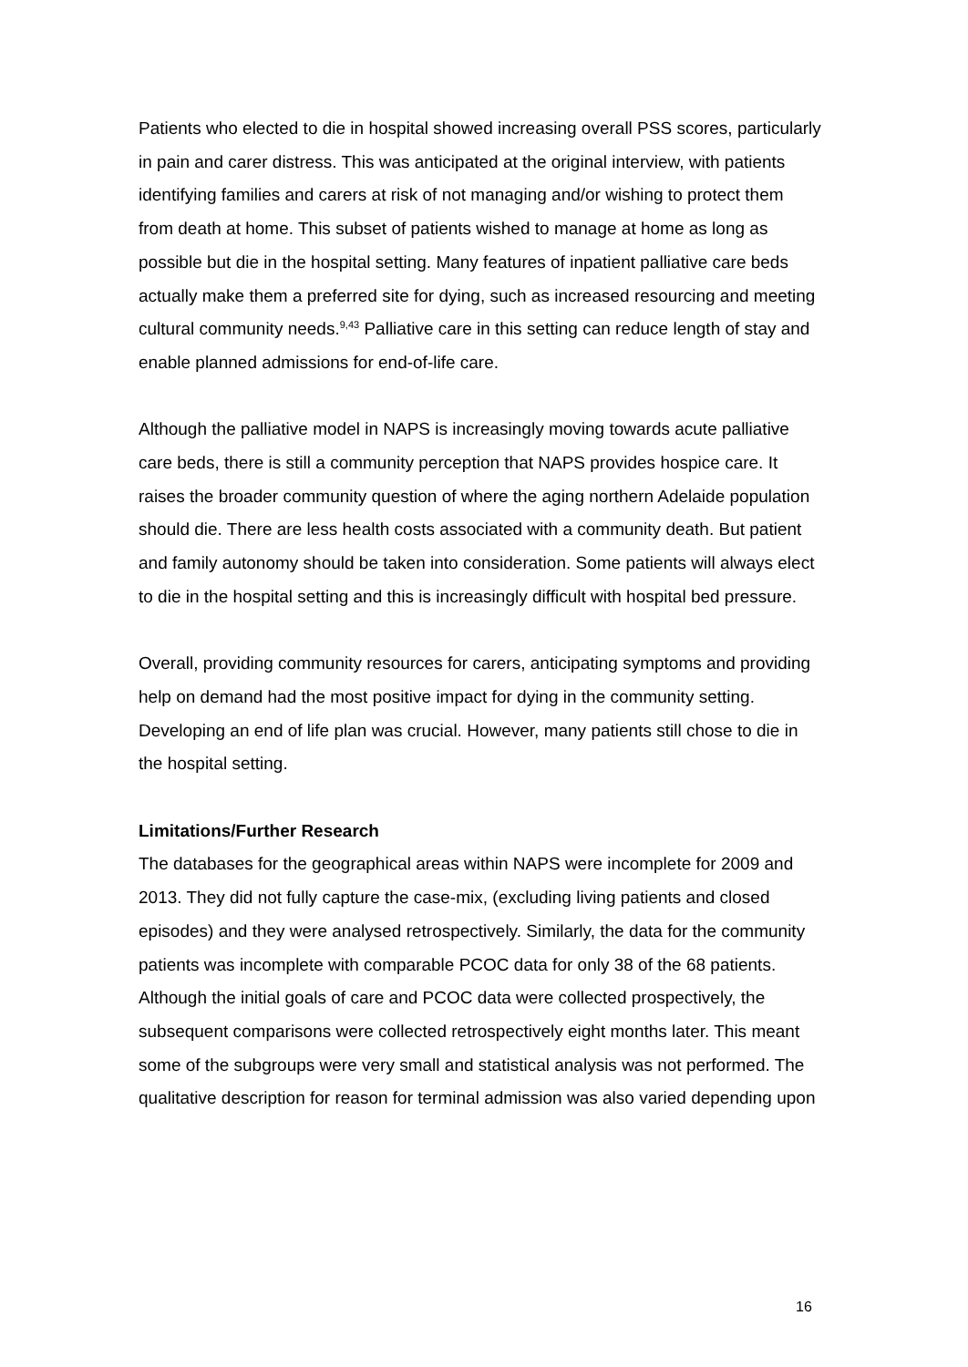Patients who elected to die in hospital showed increasing overall PSS scores, particularly in pain and carer distress. This was anticipated at the original interview, with patients identifying families and carers at risk of not managing and/or wishing to protect them from death at home. This subset of patients wished to manage at home as long as possible but die in the hospital setting. Many features of inpatient palliative care beds actually make them a preferred site for dying, such as increased resourcing and meeting cultural community needs.<sup>9,43</sup> Palliative care in this setting can reduce length of stay and enable planned admissions for end-of-life care.
Although the palliative model in NAPS is increasingly moving towards acute palliative care beds, there is still a community perception that NAPS provides hospice care. It raises the broader community question of where the aging northern Adelaide population should die. There are less health costs associated with a community death. But patient and family autonomy should be taken into consideration. Some patients will always elect to die in the hospital setting and this is increasingly difficult with hospital bed pressure.
Overall, providing community resources for carers, anticipating symptoms and providing help on demand had the most positive impact for dying in the community setting. Developing an end of life plan was crucial. However, many patients still chose to die in the hospital setting.
Limitations/Further Research
The databases for the geographical areas within NAPS were incomplete for 2009 and 2013. They did not fully capture the case-mix, (excluding living patients and closed episodes) and they were analysed retrospectively. Similarly, the data for the community patients was incomplete with comparable PCOC data for only 38 of the 68 patients. Although the initial goals of care and PCOC data were collected prospectively, the subsequent comparisons were collected retrospectively eight months later. This meant some of the subgroups were very small and statistical analysis was not performed. The qualitative description for reason for terminal admission was also varied depending upon
16